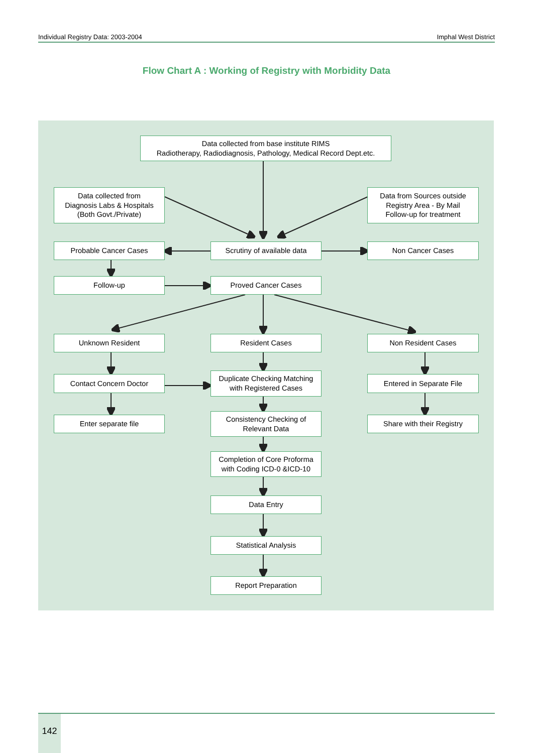Individual Registry Data: 2003-2004 Imphal West District
Flow Chart A : Working of Registry with Morbidity Data
Data collected from base institute RIMS
Radiotherapy, Radiodiagnosis, Pathology, Medical Record Dept.etc.
Data collected from
Diagnosis Labs & Hospitals
(Both Govt./Private)
Data from Sources outside
Registry Area - By Mail
Follow-up for treatment
Probable Cancer Cases
Scrutiny of available data
Non Cancer Cases
Follow-up Proved Cancer Cases
Unknown Resident Resident Cases Non Resident Cases
Contact Concern Doctor
Duplicate Checking Matching
with Registered Cases
Entered in Separate File
Enter separate file
Consistency Checking of
Relevant Data
Share with their Registry
Completion of Core Proforma
with Coding ICD-0 &ICD-10
Data Entry
Statistical Analysis
Report Preparation
142